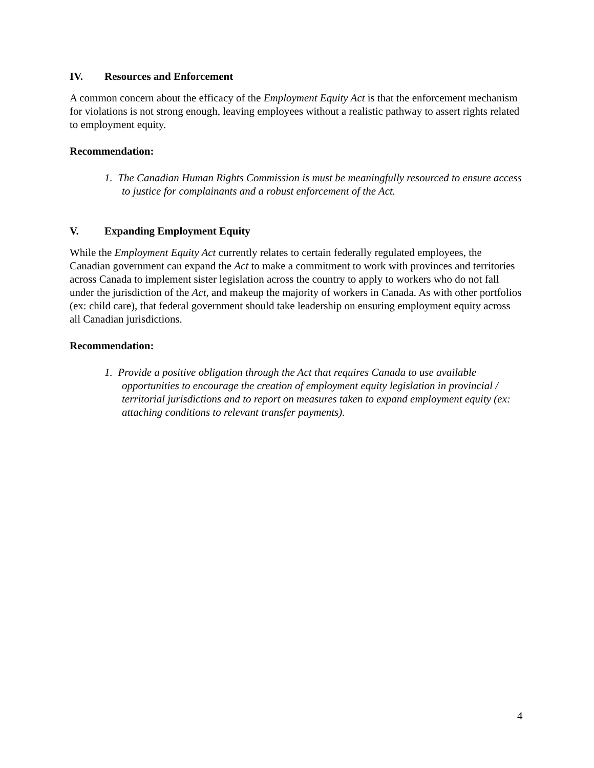IV. Resources and Enforcement
A common concern about the efficacy of the Employment Equity Act is that the enforcement mechanism for violations is not strong enough, leaving employees without a realistic pathway to assert rights related to employment equity.
Recommendation:
1. The Canadian Human Rights Commission is must be meaningfully resourced to ensure access to justice for complainants and a robust enforcement of the Act.
V. Expanding Employment Equity
While the Employment Equity Act currently relates to certain federally regulated employees, the Canadian government can expand the Act to make a commitment to work with provinces and territories across Canada to implement sister legislation across the country to apply to workers who do not fall under the jurisdiction of the Act, and makeup the majority of workers in Canada. As with other portfolios (ex: child care), that federal government should take leadership on ensuring employment equity across all Canadian jurisdictions.
Recommendation:
1. Provide a positive obligation through the Act that requires Canada to use available opportunities to encourage the creation of employment equity legislation in provincial / territorial jurisdictions and to report on measures taken to expand employment equity (ex: attaching conditions to relevant transfer payments).
4